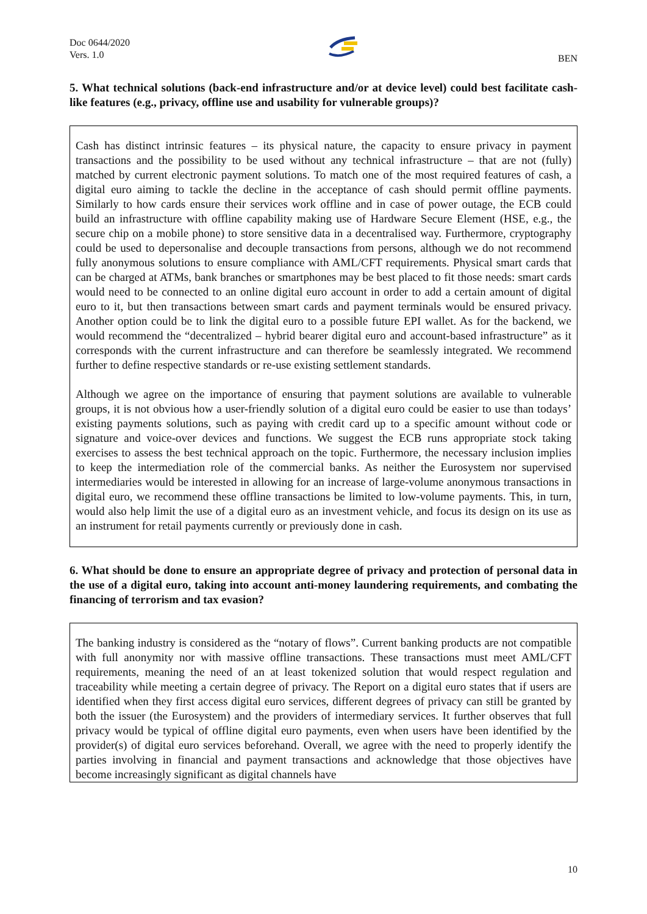Doc 0644/2020
Vers. 1.0
BEN
5. What technical solutions (back-end infrastructure and/or at device level) could best facilitate cash-like features (e.g., privacy, offline use and usability for vulnerable groups)?
Cash has distinct intrinsic features – its physical nature, the capacity to ensure privacy in payment transactions and the possibility to be used without any technical infrastructure – that are not (fully) matched by current electronic payment solutions. To match one of the most required features of cash, a digital euro aiming to tackle the decline in the acceptance of cash should permit offline payments. Similarly to how cards ensure their services work offline and in case of power outage, the ECB could build an infrastructure with offline capability making use of Hardware Secure Element (HSE, e.g., the secure chip on a mobile phone) to store sensitive data in a decentralised way. Furthermore, cryptography could be used to depersonalise and decouple transactions from persons, although we do not recommend fully anonymous solutions to ensure compliance with AML/CFT requirements. Physical smart cards that can be charged at ATMs, bank branches or smartphones may be best placed to fit those needs: smart cards would need to be connected to an online digital euro account in order to add a certain amount of digital euro to it, but then transactions between smart cards and payment terminals would be ensured privacy. Another option could be to link the digital euro to a possible future EPI wallet. As for the backend, we would recommend the “decentralized – hybrid bearer digital euro and account-based infrastructure” as it corresponds with the current infrastructure and can therefore be seamlessly integrated. We recommend further to define respective standards or re-use existing settlement standards.
Although we agree on the importance of ensuring that payment solutions are available to vulnerable groups, it is not obvious how a user-friendly solution of a digital euro could be easier to use than todays’ existing payments solutions, such as paying with credit card up to a specific amount without code or signature and voice-over devices and functions. We suggest the ECB runs appropriate stock taking exercises to assess the best technical approach on the topic. Furthermore, the necessary inclusion implies to keep the intermediation role of the commercial banks. As neither the Eurosystem nor supervised intermediaries would be interested in allowing for an increase of large-volume anonymous transactions in digital euro, we recommend these offline transactions be limited to low-volume payments. This, in turn, would also help limit the use of a digital euro as an investment vehicle, and focus its design on its use as an instrument for retail payments currently or previously done in cash.
6. What should be done to ensure an appropriate degree of privacy and protection of personal data in the use of a digital euro, taking into account anti-money laundering requirements, and combating the financing of terrorism and tax evasion?
The banking industry is considered as the “notary of flows”. Current banking products are not compatible with full anonymity nor with massive offline transactions. These transactions must meet AML/CFT requirements, meaning the need of an at least tokenized solution that would respect regulation and traceability while meeting a certain degree of privacy. The Report on a digital euro states that if users are identified when they first access digital euro services, different degrees of privacy can still be granted by both the issuer (the Eurosystem) and the providers of intermediary services. It further observes that full privacy would be typical of offline digital euro payments, even when users have been identified by the provider(s) of digital euro services beforehand. Overall, we agree with the need to properly identify the parties involving in financial and payment transactions and acknowledge that those objectives have become increasingly significant as digital channels have
10